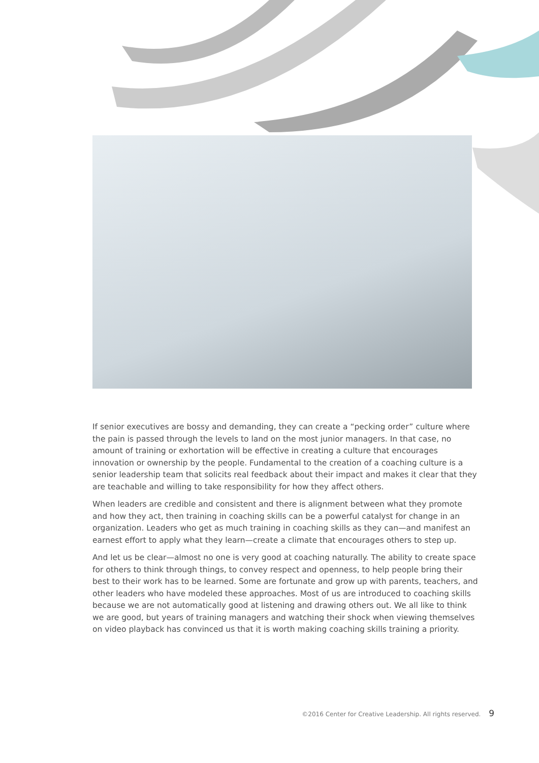If senior executives are bossy and demanding, they can create a “pecking order” culture where the pain is passed through the levels to land on the most junior managers. In that case, no amount of training or exhortation will be effective in creating a culture that encourages innovation or ownership by the people. Fundamental to the creation of a coaching culture is a senior leadership team that solicits real feedback about their impact and makes it clear that they are teachable and willing to take responsibility for how they affect others.
When leaders are credible and consistent and there is alignment between what they promote and how they act, then training in coaching skills can be a powerful catalyst for change in an organization. Leaders who get as much training in coaching skills as they can—and manifest an earnest effort to apply what they learn—create a climate that encourages others to step up.
And let us be clear—almost no one is very good at coaching naturally. The ability to create space for others to think through things, to convey respect and openness, to help people bring their best to their work has to be learned. Some are fortunate and grow up with parents, teachers, and other leaders who have modeled these approaches. Most of us are introduced to coaching skills because we are not automatically good at listening and drawing others out. We all like to think we are good, but years of training managers and watching their shock when viewing themselves on video playback has convinced us that it is worth making coaching skills training a priority.
©2016 Center for Creative Leadership. All rights reserved. 9